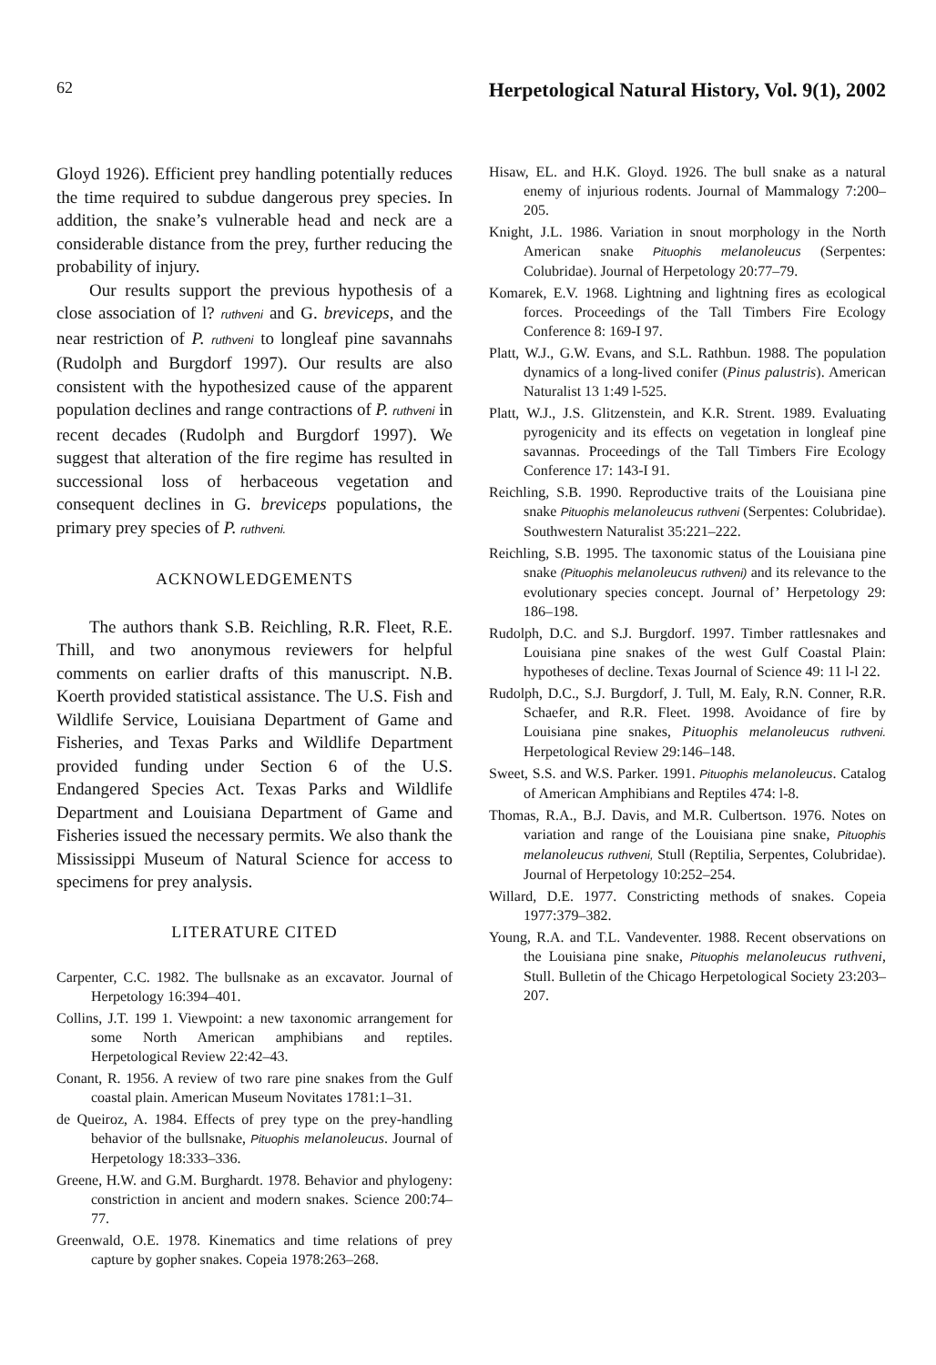62 Herpetological Natural History, Vol. 9(1), 2002
Gloyd 1926). Efficient prey handling potentially reduces the time required to subdue dangerous prey species. In addition, the snake’s vulnerable head and neck are a considerable distance from the prey, further reducing the probability of injury.
Our results support the previous hypothesis of a close association of l? ruthveni and G. breviceps, and the near restriction of P. ruthveni to longleaf pine savannahs (Rudolph and Burgdorf 1997). Our results are also consistent with the hypothesized cause of the apparent population declines and range contractions of P. ruthveni in recent decades (Rudolph and Burgdorf 1997). We suggest that alteration of the fire regime has resulted in successional loss of herbaceous vegetation and consequent declines in G. breviceps populations, the primary prey species of P. ruthveni.
ACKNOWLEDGEMENTS
The authors thank S.B. Reichling, R.R. Fleet, R.E. Thill, and two anonymous reviewers for helpful comments on earlier drafts of this manuscript. N.B. Koerth provided statistical assistance. The U.S. Fish and Wildlife Service, Louisiana Department of Game and Fisheries, and Texas Parks and Wildlife Department provided funding under Section 6 of the U.S. Endangered Species Act. Texas Parks and Wildlife Department and Louisiana Department of Game and Fisheries issued the necessary permits. We also thank the Mississippi Museum of Natural Science for access to specimens for prey analysis.
LITERATURE CITED
Carpenter, C.C. 1982. The bullsnake as an excavator. Journal of Herpetology 16:394–401.
Collins, J.T. 199 1. Viewpoint: a new taxonomic arrangement for some North American amphibians and reptiles. Herpetological Review 22:42–43.
Conant, R. 1956. A review of two rare pine snakes from the Gulf coastal plain. American Museum Novitates 1781:1–31.
de Queiroz, A. 1984. Effects of prey type on the prey-handling behavior of the bullsnake, Pituophis melanoleucus. Journal of Herpetology 18:333–336.
Greene, H.W. and G.M. Burghardt. 1978. Behavior and phylogeny: constriction in ancient and modern snakes. Science 200:74–77.
Greenwald, O.E. 1978. Kinematics and time relations of prey capture by gopher snakes. Copeia 1978:263–268.
Hisaw, EL. and H.K. Gloyd. 1926. The bull snake as a natural enemy of injurious rodents. Journal of Mammalogy 7:200–205.
Knight, J.L. 1986. Variation in snout morphology in the North American snake Pituophis melanoleucus (Serpentes: Colubridae). Journal of Herpetology 20:77–79.
Komarek, E.V. 1968. Lightning and lightning fires as ecological forces. Proceedings of the Tall Timbers Fire Ecology Conference 8: 169-I 97.
Platt, W.J., G.W. Evans, and S.L. Rathbun. 1988. The population dynamics of a long-lived conifer (Pinus palustris). American Naturalist 13 1:49 l-525.
Platt, W.J., J.S. Glitzenstein, and K.R. Strent. 1989. Evaluating pyrogenicity and its effects on vegetation in longleaf pine savannas. Proceedings of the Tall Timbers Fire Ecology Conference 17: 143-I 91.
Reichling, S.B. 1990. Reproductive traits of the Louisiana pine snake Pituophis melanoleucus ruthveni (Serpentes: Colubridae). Southwestern Naturalist 35:221–222.
Reichling, S.B. 1995. The taxonomic status of the Louisiana pine snake (Pituophis melanoleucus ruthveni) and its relevance to the evolutionary species concept. Journal of’ Herpetology 29: 186–198.
Rudolph, D.C. and S.J. Burgdorf. 1997. Timber rattlesnakes and Louisiana pine snakes of the west Gulf Coastal Plain: hypotheses of decline. Texas Journal of Science 49: 11 l-l 22.
Rudolph, D.C., S.J. Burgdorf, J. Tull, M. Ealy, R.N. Conner, R.R. Schaefer, and R.R. Fleet. 1998. Avoidance of fire by Louisiana pine snakes, Pituophis melanoleucus ruthveni. Herpetological Review 29:146–148.
Sweet, S.S. and W.S. Parker. 1991. Pituophis melanoleucus. Catalog of American Amphibians and Reptiles 474: l-8.
Thomas, R.A., B.J. Davis, and M.R. Culbertson. 1976. Notes on variation and range of the Louisiana pine snake, Pituophis melanoleucus ruthveni, Stull (Reptilia, Serpentes, Colubridae). Journal of Herpetology 10:252–254.
Willard, D.E. 1977. Constricting methods of snakes. Copeia 1977:379–382.
Young, R.A. and T.L. Vandeventer. 1988. Recent observations on the Louisiana pine snake, Pituophis melanoleucus ruthveni, Stull. Bulletin of the Chicago Herpetological Society 23:203–207.